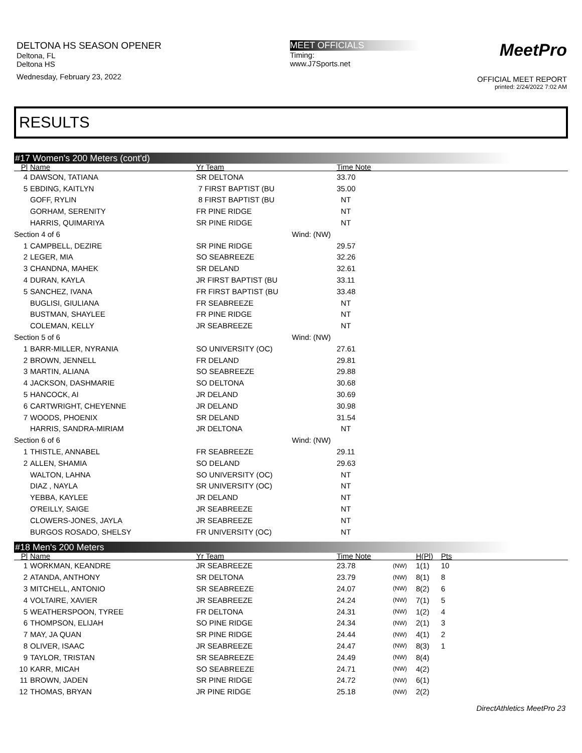DELTONA HS SEASON OPENER
Deltona, FL
Deltona HS
Wednesday, February 23, 2022
MEET OFFICIALS
Timing:
www.J7Sports.net
MeetPro
OFFICIAL MEET REPORT
printed: 2/24/2022 7:02 AM
RESULTS
#17 Women's 200 Meters (cont'd)
| Pl | Name | Yr Team | | Time Note | |
| --- | --- | --- | --- | --- | --- |
| 4 | DAWSON, TATIANA | SR DELTONA | | 33.70 | |
| 5 | EBDING, KAITLYN | 7 FIRST BAPTIST (BU | | 35.00 | |
| | GOFF, RYLIN | 8 FIRST BAPTIST (BU | | NT | |
| | GORHAM, SERENITY | FR PINE RIDGE | | NT | |
| | HARRIS, QUIMARIYA | SR PINE RIDGE | | NT | |
| Section 4 of 6 | | | Wind: (NW) | | |
| 1 | CAMPBELL, DEZIRE | SR PINE RIDGE | | 29.57 | |
| 2 | LEGER, MIA | SO SEABREEZE | | 32.26 | |
| 3 | CHANDNA, MAHEK | SR DELAND | | 32.61 | |
| 4 | DURAN, KAYLA | JR FIRST BAPTIST (BU | | 33.11 | |
| 5 | SANCHEZ, IVANA | FR FIRST BAPTIST (BU | | 33.48 | |
| | BUGLISI, GIULIANA | FR SEABREEZE | | NT | |
| | BUSTMAN, SHAYLEE | FR PINE RIDGE | | NT | |
| | COLEMAN, KELLY | JR SEABREEZE | | NT | |
| Section 5 of 6 | | | Wind: (NW) | | |
| 1 | BARR-MILLER, NYRANIA | SO UNIVERSITY (OC) | | 27.61 | |
| 2 | BROWN, JENNELL | FR DELAND | | 29.81 | |
| 3 | MARTIN, ALIANA | SO SEABREEZE | | 29.88 | |
| 4 | JACKSON, DASHMARIE | SO DELTONA | | 30.68 | |
| 5 | HANCOCK, AI | JR DELAND | | 30.69 | |
| 6 | CARTWRIGHT, CHEYENNE | JR DELAND | | 30.98 | |
| 7 | WOODS, PHOENIX | SR DELAND | | 31.54 | |
| | HARRIS, SANDRA-MIRIAM | JR DELTONA | | NT | |
| Section 6 of 6 | | | Wind: (NW) | | |
| 1 | THISTLE, ANNABEL | FR SEABREEZE | | 29.11 | |
| 2 | ALLEN, SHAMIA | SO DELAND | | 29.63 | |
| | WALTON, LAHNA | SO UNIVERSITY (OC) | | NT | |
| | DIAZ , NAYLA | SR UNIVERSITY (OC) | | NT | |
| | YEBBA, KAYLEE | JR DELAND | | NT | |
| | O'REILLY, SAIGE | JR SEABREEZE | | NT | |
| | CLOWERS-JONES, JAYLA | JR SEABREEZE | | NT | |
| | BURGOS ROSADO, SHELSY | FR UNIVERSITY (OC) | | NT | |
#18 Men's 200 Meters
| Pl | Name | Yr Team | | Time Note | | H(Pl) | Pts |
| --- | --- | --- | --- | --- | --- | --- | --- |
| 1 | WORKMAN, KEANDRE | JR SEABREEZE | | 23.78 | (NW) | 1(1) | 10 |
| 2 | ATANDA, ANTHONY | SR DELTONA | | 23.79 | (NW) | 8(1) | 8 |
| 3 | MITCHELL, ANTONIO | SR SEABREEZE | | 24.07 | (NW) | 8(2) | 6 |
| 4 | VOLTAIRE, XAVIER | JR SEABREEZE | | 24.24 | (NW) | 7(1) | 5 |
| 5 | WEATHERSPOON, TYREE | FR DELTONA | | 24.31 | (NW) | 1(2) | 4 |
| 6 | THOMPSON, ELIJAH | SO PINE RIDGE | | 24.34 | (NW) | 2(1) | 3 |
| 7 | MAY, JA QUAN | SR PINE RIDGE | | 24.44 | (NW) | 4(1) | 2 |
| 8 | OLIVER, ISAAC | JR SEABREEZE | | 24.47 | (NW) | 8(3) | 1 |
| 9 | TAYLOR, TRISTAN | SR SEABREEZE | | 24.49 | (NW) | 8(4) | |
| 10 | KARR, MICAH | SO SEABREEZE | | 24.71 | (NW) | 4(2) | |
| 11 | BROWN, JADEN | SR PINE RIDGE | | 24.72 | (NW) | 6(1) | |
| 12 | THOMAS, BRYAN | JR PINE RIDGE | | 25.18 | (NW) | 2(2) | |
DirectAthletics MeetPro 23